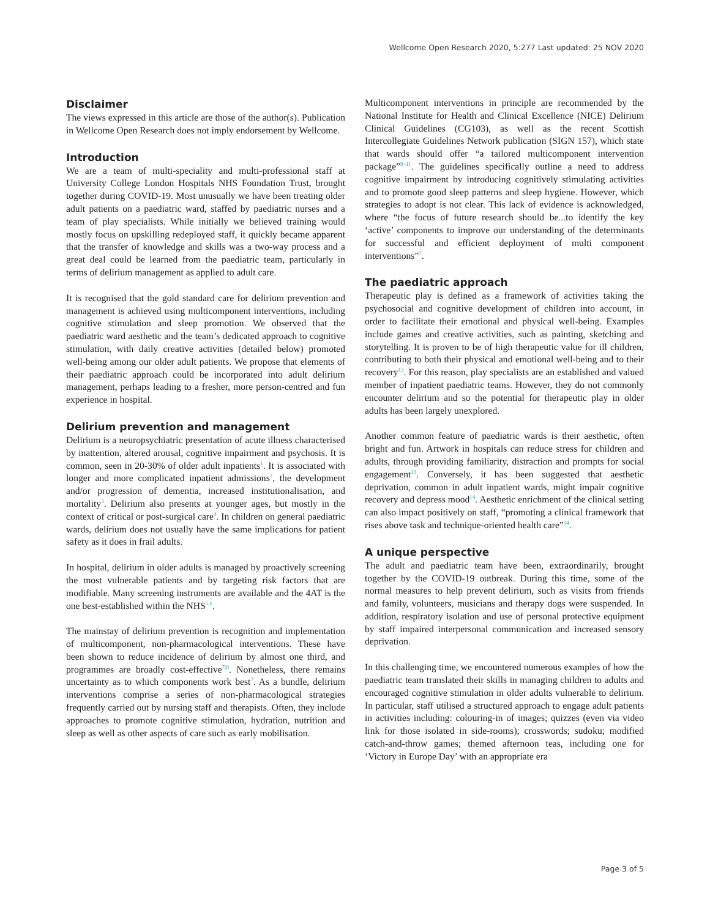Wellcome Open Research 2020, 5:277 Last updated: 25 NOV 2020
Disclaimer
The views expressed in this article are those of the author(s). Publication in Wellcome Open Research does not imply endorsement by Wellcome.
Introduction
We are a team of multi-speciality and multi-professional staff at University College London Hospitals NHS Foundation Trust, brought together during COVID-19. Most unusually we have been treating older adult patients on a paediatric ward, staffed by paediatric nurses and a team of play specialists. While initially we believed training would mostly focus on upskilling redeployed staff, it quickly became apparent that the transfer of knowledge and skills was a two-way process and a great deal could be learned from the paediatric team, particularly in terms of delirium management as applied to adult care.
It is recognised that the gold standard care for delirium prevention and management is achieved using multicomponent interventions, including cognitive stimulation and sleep promotion. We observed that the paediatric ward aesthetic and the team’s dedicated approach to cognitive stimulation, with daily creative activities (detailed below) promoted well-being among our older adult patients. We propose that elements of their paediatric approach could be incorporated into adult delirium management, perhaps leading to a fresher, more person-centred and fun experience in hospital.
Delirium prevention and management
Delirium is a neuropsychiatric presentation of acute illness characterised by inattention, altered arousal, cognitive impairment and psychosis. It is common, seen in 20-30% of older adult inpatients<sup>1</sup>. It is associated with longer and more complicated inpatient admissions<sup>2</sup>, the development and/or progression of dementia, increased institutionalisation, and mortality<sup>3</sup>. Delirium also presents at younger ages, but mostly in the context of critical or post-surgical care<sup>4</sup>. In children on general paediatric wards, delirium does not usually have the same implications for patient safety as it does in frail adults.
In hospital, delirium in older adults is managed by proactively screening the most vulnerable patients and by targeting risk factors that are modifiable. Many screening instruments are available and the 4AT is the one best-established within the NHS<sup>5,6</sup>.
The mainstay of delirium prevention is recognition and implementation of multicomponent, non-pharmacological interventions. These have been shown to reduce incidence of delirium by almost one third, and programmes are broadly cost-effective<sup>7,8</sup>. Nonetheless, there remains uncertainty as to which components work best<sup>7</sup>. As a bundle, delirium interventions comprise a series of non-pharmacological strategies frequently carried out by nursing staff and therapists. Often, they include approaches to promote cognitive stimulation, hydration, nutrition and sleep as well as other aspects of care such as early mobilisation.
Multicomponent interventions in principle are recommended by the National Institute for Health and Clinical Excellence (NICE) Delirium Clinical Guidelines (CG103), as well as the recent Scottish Intercollegiate Guidelines Network publication (SIGN 157), which state that wards should offer “a tailored multicomponent intervention package”<sup>9–11</sup>. The guidelines specifically outline a need to address cognitive impairment by introducing cognitively stimulating activities and to promote good sleep patterns and sleep hygiene. However, which strategies to adopt is not clear. This lack of evidence is acknowledged, where “the focus of future research should be...to identify the key ‘active’ components to improve our understanding of the determinants for successful and efficient deployment of multi component interventions”<sup>7</sup>.
The paediatric approach
Therapeutic play is defined as a framework of activities taking the psychosocial and cognitive development of children into account, in order to facilitate their emotional and physical well-being. Examples include games and creative activities, such as painting, sketching and storytelling. It is proven to be of high therapeutic value for ill children, contributing to both their physical and emotional well-being and to their recovery<sup>12</sup>. For this reason, play specialists are an established and valued member of inpatient paediatric teams. However, they do not commonly encounter delirium and so the potential for therapeutic play in older adults has been largely unexplored.
Another common feature of paediatric wards is their aesthetic, often bright and fun. Artwork in hospitals can reduce stress for children and adults, through providing familiarity, distraction and prompts for social engagement<sup>13</sup>. Conversely, it has been suggested that aesthetic deprivation, common in adult inpatient wards, might impair cognitive recovery and depress mood<sup>14</sup>. Aesthetic enrichment of the clinical setting can also impact positively on staff, “promoting a clinical framework that rises above task and technique-oriented health care”<sup>14</sup>.
A unique perspective
The adult and paediatric team have been, extraordinarily, brought together by the COVID-19 outbreak. During this time, some of the normal measures to help prevent delirium, such as visits from friends and family, volunteers, musicians and therapy dogs were suspended. In addition, respiratory isolation and use of personal protective equipment by staff impaired interpersonal communication and increased sensory deprivation.
In this challenging time, we encountered numerous examples of how the paediatric team translated their skills in managing children to adults and encouraged cognitive stimulation in older adults vulnerable to delirium. In particular, staff utilised a structured approach to engage adult patients in activities including: colouring-in of images; quizzes (even via video link for those isolated in side-rooms); crosswords; sudoku; modified catch-and-throw games; themed afternoon teas, including one for ‘Victory in Europe Day’ with an appropriate era
Page 3 of 5